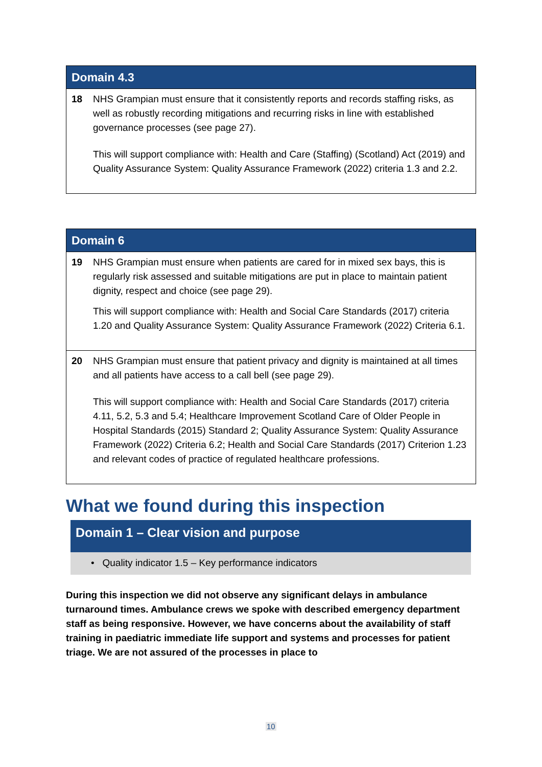| Domain 4.3 | |
| --- | --- |
| 18 | NHS Grampian must ensure that it consistently reports and records staffing risks, as well as robustly recording mitigations and recurring risks in line with established governance processes (see page 27). This will support compliance with: Health and Care (Staffing) (Scotland) Act (2019) and Quality Assurance System: Quality Assurance Framework (2022) criteria 1.3 and 2.2. |
| Domain 6 | |
| --- | --- |
| 19 | NHS Grampian must ensure when patients are cared for in mixed sex bays, this is regularly risk assessed and suitable mitigations are put in place to maintain patient dignity, respect and choice (see page 29). This will support compliance with: Health and Social Care Standards (2017) criteria 1.20 and Quality Assurance System: Quality Assurance Framework (2022) Criteria 6.1. |
| 20 | NHS Grampian must ensure that patient privacy and dignity is maintained at all times and all patients have access to a call bell (see page 29). This will support compliance with: Health and Social Care Standards (2017) criteria 4.11, 5.2, 5.3 and 5.4; Healthcare Improvement Scotland Care of Older People in Hospital Standards (2015) Standard 2; Quality Assurance System: Quality Assurance Framework (2022) Criteria 6.2; Health and Social Care Standards (2017) Criterion 1.23 and relevant codes of practice of regulated healthcare professions. |
What we found during this inspection
Domain 1 – Clear vision and purpose
• Quality indicator 1.5 – Key performance indicators
During this inspection we did not observe any significant delays in ambulance turnaround times. Ambulance crews we spoke with described emergency department staff as being responsive. However, we have concerns about the availability of staff training in paediatric immediate life support and systems and processes for patient triage. We are not assured of the processes in place to
10